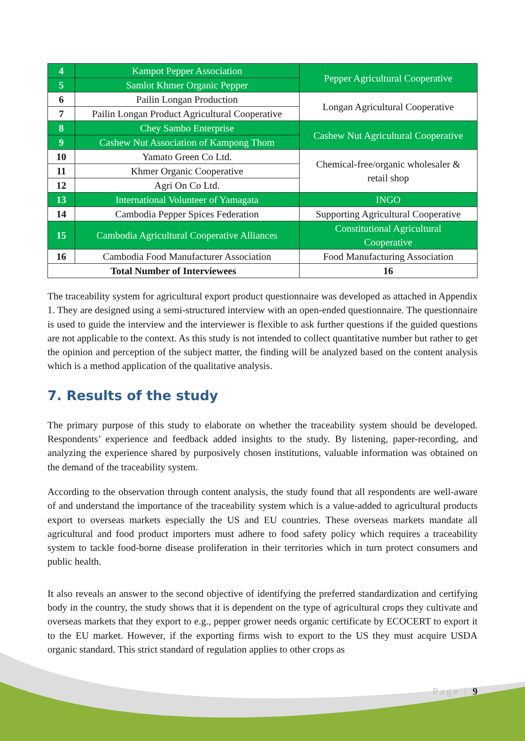| 4 | Kampot Pepper Association | Pepper Agricultural Cooperative |
| 5 | Samlot Khmer Organic Pepper | |
| 6 | Pailin Longan Production | Longan Agricultural Cooperative |
| 7 | Pailin Longan Product Agricultural Cooperative | |
| 8 | Chey Sambo Enterprise | Cashew Nut Agricultural Cooperative |
| 9 | Cashew Nut Association of Kampong Thom | |
| 10 | Yamato Green Co Ltd. | Chemical-free/organic wholesaler & retail shop |
| 11 | Khmer Organic Cooperative | |
| 12 | Agri On Co Ltd. | |
| 13 | International Volunteer of Yamagata | INGO |
| 14 | Cambodia Pepper Spices Federation | Supporting Agricultural Cooperative |
| 15 | Cambodia Agricultural Cooperative Alliances | Constitutional Agricultural Cooperative |
| 16 | Cambodia Food Manufacturer Association | Food Manufacturing Association |
| Total Number of Interviewees | | 16 |
The traceability system for agricultural export product questionnaire was developed as attached in Appendix 1. They are designed using a semi-structured interview with an open-ended questionnaire. The questionnaire is used to guide the interview and the interviewer is flexible to ask further questions if the guided questions are not applicable to the context. As this study is not intended to collect quantitative number but rather to get the opinion and perception of the subject matter, the finding will be analyzed based on the content analysis which is a method application of the qualitative analysis.
7. Results of the study
The primary purpose of this study to elaborate on whether the traceability system should be developed. Respondents’ experience and feedback added insights to the study. By listening, paper-recording, and analyzing the experience shared by purposively chosen institutions, valuable information was obtained on the demand of the traceability system.
According to the observation through content analysis, the study found that all respondents are well-aware of and understand the importance of the traceability system which is a value-added to agricultural products export to overseas markets especially the US and EU countries. These overseas markets mandate all agricultural and food product importers must adhere to food safety policy which requires a traceability system to tackle food-borne disease proliferation in their territories which in turn protect consumers and public health.
It also reveals an answer to the second objective of identifying the preferred standardization and certifying body in the country, the study shows that it is dependent on the type of agricultural crops they cultivate and overseas markets that they export to e.g., pepper grower needs organic certificate by ECOCERT to export it to the EU market. However, if the exporting firms wish to export to the US they must acquire USDA organic standard. This strict standard of regulation applies to other crops as
Page | 9